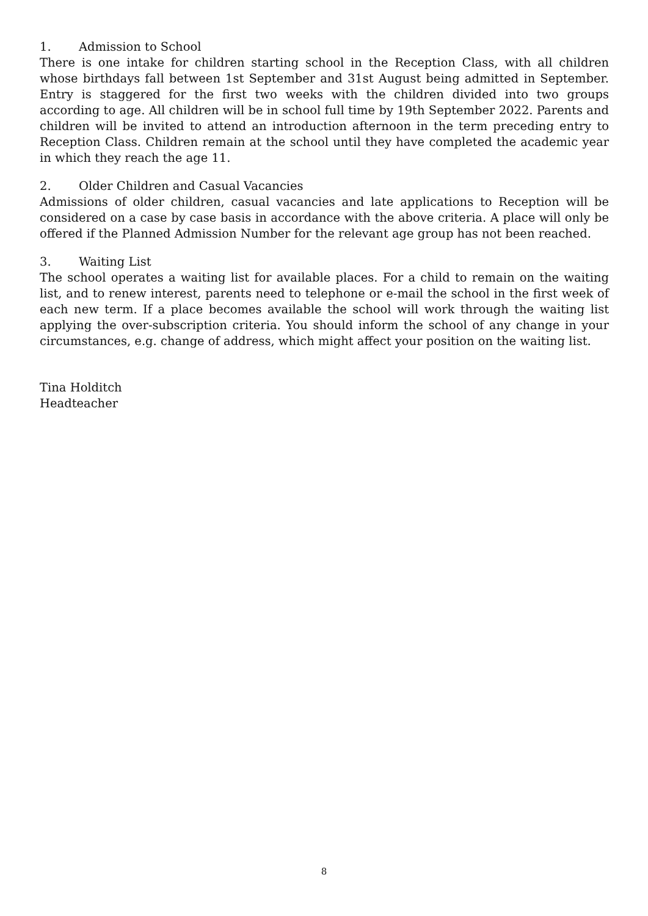1. Admission to School
There is one intake for children starting school in the Reception Class, with all children whose birthdays fall between 1st September and 31st August being admitted in September. Entry is staggered for the first two weeks with the children divided into two groups according to age. All children will be in school full time by 19th September 2022. Parents and children will be invited to attend an introduction afternoon in the term preceding entry to Reception Class. Children remain at the school until they have completed the academic year in which they reach the age 11.
2. Older Children and Casual Vacancies
Admissions of older children, casual vacancies and late applications to Reception will be considered on a case by case basis in accordance with the above criteria. A place will only be offered if the Planned Admission Number for the relevant age group has not been reached.
3. Waiting List
The school operates a waiting list for available places. For a child to remain on the waiting list, and to renew interest, parents need to telephone or e-mail the school in the first week of each new term. If a place becomes available the school will work through the waiting list applying the over-subscription criteria. You should inform the school of any change in your circumstances, e.g. change of address, which might affect your position on the waiting list.
Tina Holditch
Headteacher
8